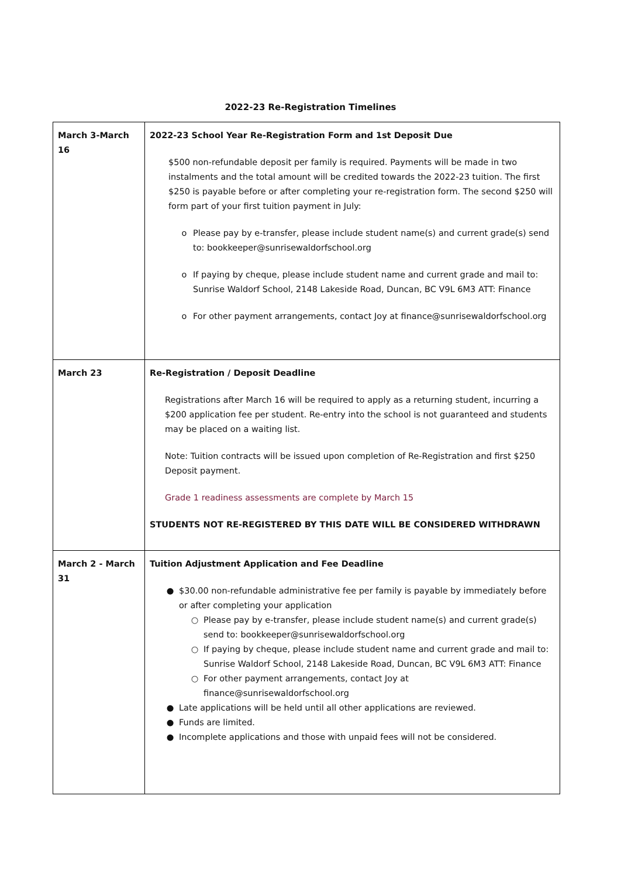2022-23 Re-Registration Timelines
| March 3-March 16 | 2022-23 School Year Re-Registration Form and 1st Deposit Due $500 non-refundable deposit per family is required. Payments will be made in two instalments and the total amount will be credited towards the 2022-23 tuition. The first $250 is payable before or after completing your re-registration form. The second $250 will form part of your first tuition payment in July: o Please pay by e-transfer, please include student name(s) and current grade(s) send to: bookkeeper@sunrisewaldorfschool.org o If paying by cheque, please include student name and current grade and mail to: Sunrise Waldorf School, 2148 Lakeside Road, Duncan, BC V9L 6M3 ATT: Finance o For other payment arrangements, contact Joy at finance@sunrisewaldorfschool.org |
| March 23 | Re-Registration / Deposit Deadline Registrations after March 16 will be required to apply as a returning student, incurring a $200 application fee per student. Re-entry into the school is not guaranteed and students may be placed on a waiting list. Note: Tuition contracts will be issued upon completion of Re-Registration and first $250 Deposit payment. Grade 1 readiness assessments are complete by March 15 STUDENTS NOT RE-REGISTERED BY THIS DATE WILL BE CONSIDERED WITHDRAWN |
| March 2 - March 31 | Tuition Adjustment Application and Fee Deadline ● $30.00 non-refundable administrative fee per family is payable by immediately before or after completing your application ○ Please pay by e-transfer, please include student name(s) and current grade(s) send to: bookkeeper@sunrisewaldorfschool.org ○ If paying by cheque, please include student name and current grade and mail to: Sunrise Waldorf School, 2148 Lakeside Road, Duncan, BC V9L 6M3 ATT: Finance ○ For other payment arrangements, contact Joy at finance@sunrisewaldorfschool.org ● Late applications will be held until all other applications are reviewed. ● Funds are limited. ● Incomplete applications and those with unpaid fees will not be considered. |